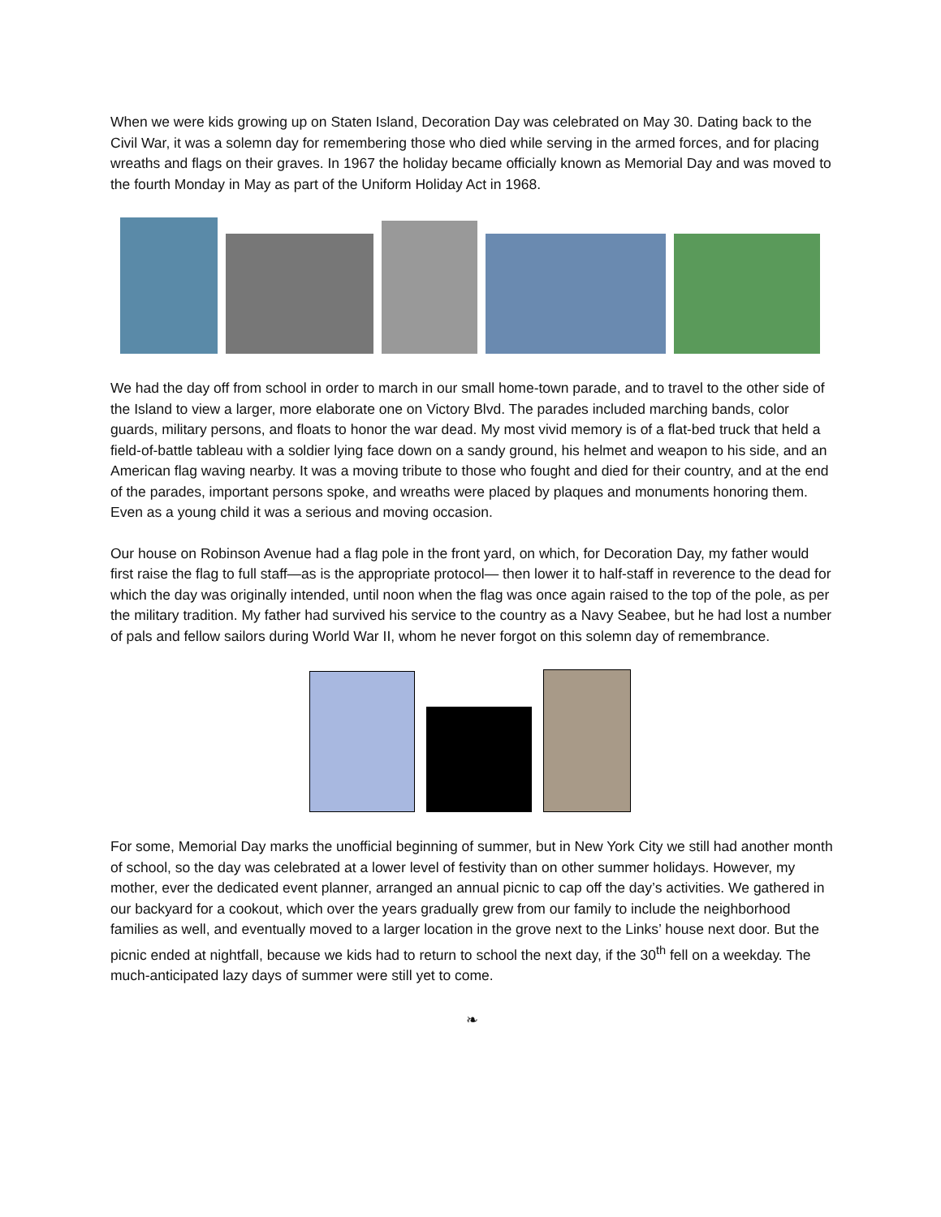When we were kids growing up on Staten Island, Decoration Day was celebrated on May 30. Dating back to the Civil War, it was a solemn day for remembering those who died while serving in the armed forces, and for placing wreaths and flags on their graves. In 1967 the holiday became officially known as Memorial Day and was moved to the fourth Monday in May as part of the Uniform Holiday Act in 1968.
We had the day off from school in order to march in our small home-town parade, and to travel to the other side of the Island to view a larger, more elaborate one on Victory Blvd. The parades included marching bands, color guards, military persons, and floats to honor the war dead. My most vivid memory is of a flat-bed truck that held a field-of-battle tableau with a soldier lying face down on a sandy ground, his helmet and weapon to his side, and an American flag waving nearby. It was a moving tribute to those who fought and died for their country, and at the end of the parades, important persons spoke, and wreaths were placed by plaques and monuments honoring them. Even as a young child it was a serious and moving occasion.
Our house on Robinson Avenue had a flag pole in the front yard, on which, for Decoration Day, my father would first raise the flag to full staff—as is the appropriate protocol— then lower it to half-staff in reverence to the dead for which the day was originally intended, until noon when the flag was once again raised to the top of the pole, as per the military tradition. My father had survived his service to the country as a Navy Seabee, but he had lost a number of pals and fellow sailors during World War II, whom he never forgot on this solemn day of remembrance.
For some, Memorial Day marks the unofficial beginning of summer, but in New York City we still had another month of school, so the day was celebrated at a lower level of festivity than on other summer holidays. However, my mother, ever the dedicated event planner, arranged an annual picnic to cap off the day’s activities. We gathered in our backyard for a cookout, which over the years gradually grew from our family to include the neighborhood families as well, and eventually moved to a larger location in the grove next to the Links’ house next door. But the picnic ended at nightfall, because we kids had to return to school the next day, if the 30<sup>th</sup> fell on a weekday. The much-anticipated lazy days of summer were still yet to come.
❧